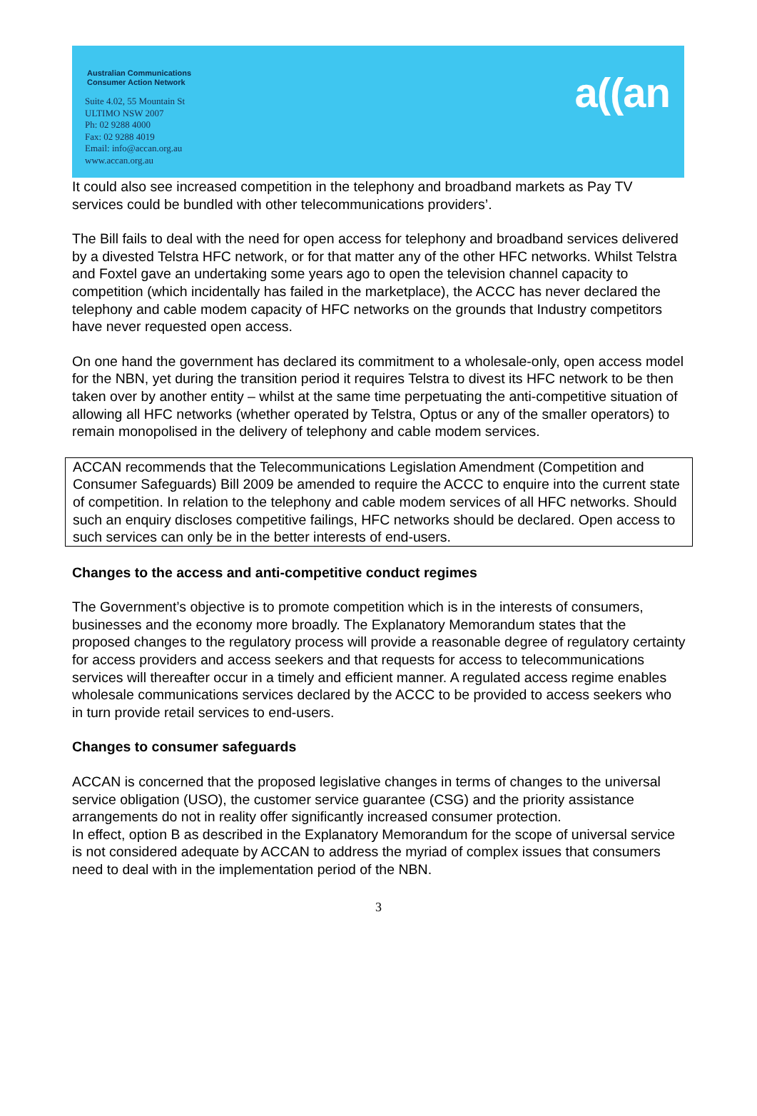Australian Communications
Consumer Action Network
Suite 4.02, 55 Mountain St
ULTIMO NSW 2007
Ph: 02 9288 4000
Fax: 02 9288 4019
Email: info@accan.org.au
www.accan.org.au
a((an
It could also see increased competition in the telephony and broadband markets as Pay TV services could be bundled with other telecommunications providers’.
The Bill fails to deal with the need for open access for telephony and broadband services delivered by a divested Telstra HFC network, or for that matter any of the other HFC networks. Whilst Telstra and Foxtel gave an undertaking some years ago to open the television channel capacity to competition (which incidentally has failed in the marketplace), the ACCC has never declared the telephony and cable modem capacity of HFC networks on the grounds that Industry competitors have never requested open access.
On one hand the government has declared its commitment to a wholesale-only, open access model for the NBN, yet during the transition period it requires Telstra to divest its HFC network to be then taken over by another entity – whilst at the same time perpetuating the anti-competitive situation of allowing all HFC networks (whether operated by Telstra, Optus or any of the smaller operators) to remain monopolised in the delivery of telephony and cable modem services.
ACCAN recommends that the Telecommunications Legislation Amendment (Competition and Consumer Safeguards) Bill 2009 be amended to require the ACCC to enquire into the current state of competition. In relation to the telephony and cable modem services of all HFC networks. Should such an enquiry discloses competitive failings, HFC networks should be declared. Open access to such services can only be in the better interests of end-users.
Changes to the access and anti-competitive conduct regimes
The Government’s objective is to promote competition which is in the interests of consumers, businesses and the economy more broadly. The Explanatory Memorandum states that the proposed changes to the regulatory process will provide a reasonable degree of regulatory certainty for access providers and access seekers and that requests for access to telecommunications services will thereafter occur in a timely and efficient manner. A regulated access regime enables wholesale communications services declared by the ACCC to be provided to access seekers who in turn provide retail services to end-users.
Changes to consumer safeguards
ACCAN is concerned that the proposed legislative changes in terms of changes to the universal service obligation (USO), the customer service guarantee (CSG) and the priority assistance arrangements do not in reality offer significantly increased consumer protection.
In effect, option B as described in the Explanatory Memorandum for the scope of universal service is not considered adequate by ACCAN to address the myriad of complex issues that consumers need to deal with in the implementation period of the NBN.
3